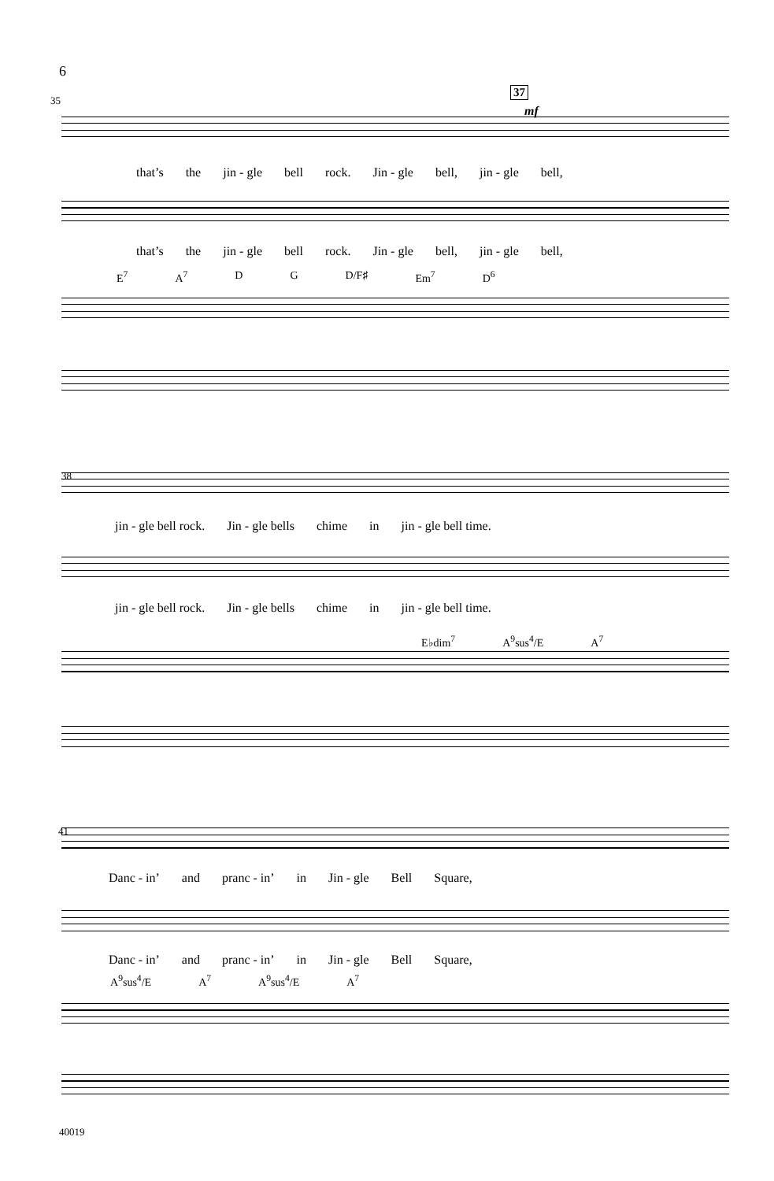6
35
37
mf
that’s the jin - gle bell rock. Jin - gle bell, jin - gle bell,
that’s the jin - gle bell rock. Jin - gle bell, jin - gle bell,
E<sup>7</sup> A<sup>7</sup> D G D/F♯ Em<sup>7</sup> D<sup>6</sup>
38
jin - gle bell rock. Jin - gle bells chime in jin - gle bell time.
jin - gle bell rock. Jin - gle bells chime in jin - gle bell time.
E♭dim<sup>7</sup> A<sup>9</sup>sus<sup>4</sup>/E A<sup>7</sup>
41
Danc - in’ and pranc - in’ in Jin - gle Bell Square,
Danc - in’ and pranc - in’ in Jin - gle Bell Square,
A<sup>9</sup>sus<sup>4</sup>/E A<sup>7</sup> A<sup>9</sup>sus<sup>4</sup>/E A<sup>7</sup>
40019